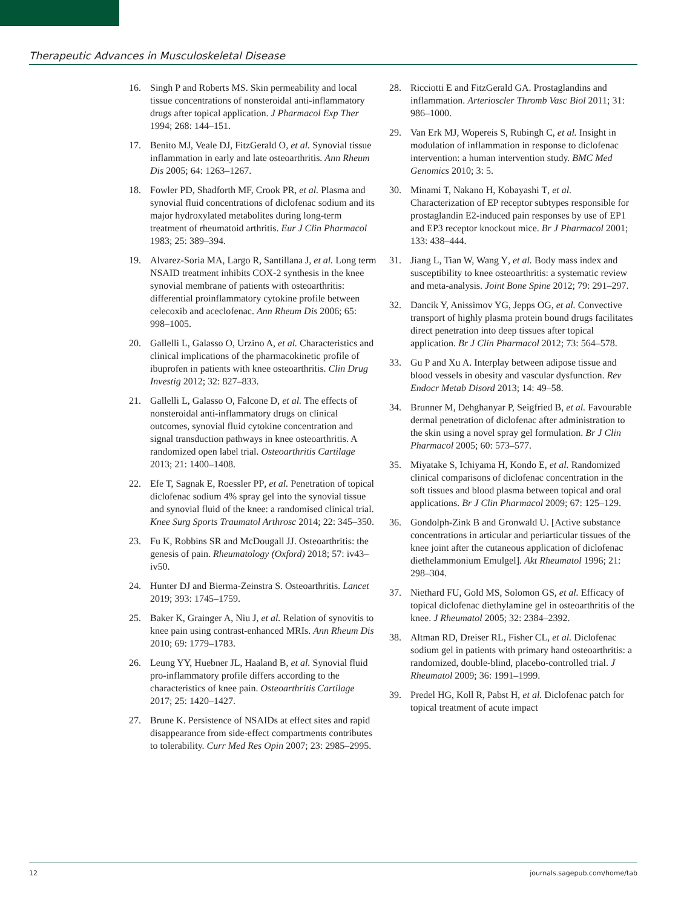Therapeutic Advances in Musculoskeletal Disease
16. Singh P and Roberts MS. Skin permeability and local tissue concentrations of nonsteroidal anti-inflammatory drugs after topical application. J Pharmacol Exp Ther 1994; 268: 144–151.
17. Benito MJ, Veale DJ, FitzGerald O, et al. Synovial tissue inflammation in early and late osteoarthritis. Ann Rheum Dis 2005; 64: 1263–1267.
18. Fowler PD, Shadforth MF, Crook PR, et al. Plasma and synovial fluid concentrations of diclofenac sodium and its major hydroxylated metabolites during long-term treatment of rheumatoid arthritis. Eur J Clin Pharmacol 1983; 25: 389–394.
19. Alvarez-Soria MA, Largo R, Santillana J, et al. Long term NSAID treatment inhibits COX-2 synthesis in the knee synovial membrane of patients with osteoarthritis: differential proinflammatory cytokine profile between celecoxib and aceclofenac. Ann Rheum Dis 2006; 65: 998–1005.
20. Gallelli L, Galasso O, Urzino A, et al. Characteristics and clinical implications of the pharmacokinetic profile of ibuprofen in patients with knee osteoarthritis. Clin Drug Investig 2012; 32: 827–833.
21. Gallelli L, Galasso O, Falcone D, et al. The effects of nonsteroidal anti-inflammatory drugs on clinical outcomes, synovial fluid cytokine concentration and signal transduction pathways in knee osteoarthritis. A randomized open label trial. Osteoarthritis Cartilage 2013; 21: 1400–1408.
22. Efe T, Sagnak E, Roessler PP, et al. Penetration of topical diclofenac sodium 4% spray gel into the synovial tissue and synovial fluid of the knee: a randomised clinical trial. Knee Surg Sports Traumatol Arthrosc 2014; 22: 345–350.
23. Fu K, Robbins SR and McDougall JJ. Osteoarthritis: the genesis of pain. Rheumatology (Oxford) 2018; 57: iv43–iv50.
24. Hunter DJ and Bierma-Zeinstra S. Osteoarthritis. Lancet 2019; 393: 1745–1759.
25. Baker K, Grainger A, Niu J, et al. Relation of synovitis to knee pain using contrast-enhanced MRIs. Ann Rheum Dis 2010; 69: 1779–1783.
26. Leung YY, Huebner JL, Haaland B, et al. Synovial fluid pro-inflammatory profile differs according to the characteristics of knee pain. Osteoarthritis Cartilage 2017; 25: 1420–1427.
27. Brune K. Persistence of NSAIDs at effect sites and rapid disappearance from side-effect compartments contributes to tolerability. Curr Med Res Opin 2007; 23: 2985–2995.
28. Ricciotti E and FitzGerald GA. Prostaglandins and inflammation. Arterioscler Thromb Vasc Biol 2011; 31: 986–1000.
29. Van Erk MJ, Wopereis S, Rubingh C, et al. Insight in modulation of inflammation in response to diclofenac intervention: a human intervention study. BMC Med Genomics 2010; 3: 5.
30. Minami T, Nakano H, Kobayashi T, et al. Characterization of EP receptor subtypes responsible for prostaglandin E2-induced pain responses by use of EP1 and EP3 receptor knockout mice. Br J Pharmacol 2001; 133: 438–444.
31. Jiang L, Tian W, Wang Y, et al. Body mass index and susceptibility to knee osteoarthritis: a systematic review and meta-analysis. Joint Bone Spine 2012; 79: 291–297.
32. Dancik Y, Anissimov YG, Jepps OG, et al. Convective transport of highly plasma protein bound drugs facilitates direct penetration into deep tissues after topical application. Br J Clin Pharmacol 2012; 73: 564–578.
33. Gu P and Xu A. Interplay between adipose tissue and blood vessels in obesity and vascular dysfunction. Rev Endocr Metab Disord 2013; 14: 49–58.
34. Brunner M, Dehghanyar P, Seigfried B, et al. Favourable dermal penetration of diclofenac after administration to the skin using a novel spray gel formulation. Br J Clin Pharmacol 2005; 60: 573–577.
35. Miyatake S, Ichiyama H, Kondo E, et al. Randomized clinical comparisons of diclofenac concentration in the soft tissues and blood plasma between topical and oral applications. Br J Clin Pharmacol 2009; 67: 125–129.
36. Gondolph-Zink B and Gronwald U. [Active substance concentrations in articular and periarticular tissues of the knee joint after the cutaneous application of diclofenac diethelammonium Emulgel]. Akt Rheumatol 1996; 21: 298–304.
37. Niethard FU, Gold MS, Solomon GS, et al. Efficacy of topical diclofenac diethylamine gel in osteoarthritis of the knee. J Rheumatol 2005; 32: 2384–2392.
38. Altman RD, Dreiser RL, Fisher CL, et al. Diclofenac sodium gel in patients with primary hand osteoarthritis: a randomized, double-blind, placebo-controlled trial. J Rheumatol 2009; 36: 1991–1999.
39. Predel HG, Koll R, Pabst H, et al. Diclofenac patch for topical treatment of acute impact
12 journals.sagepub.com/home/tab